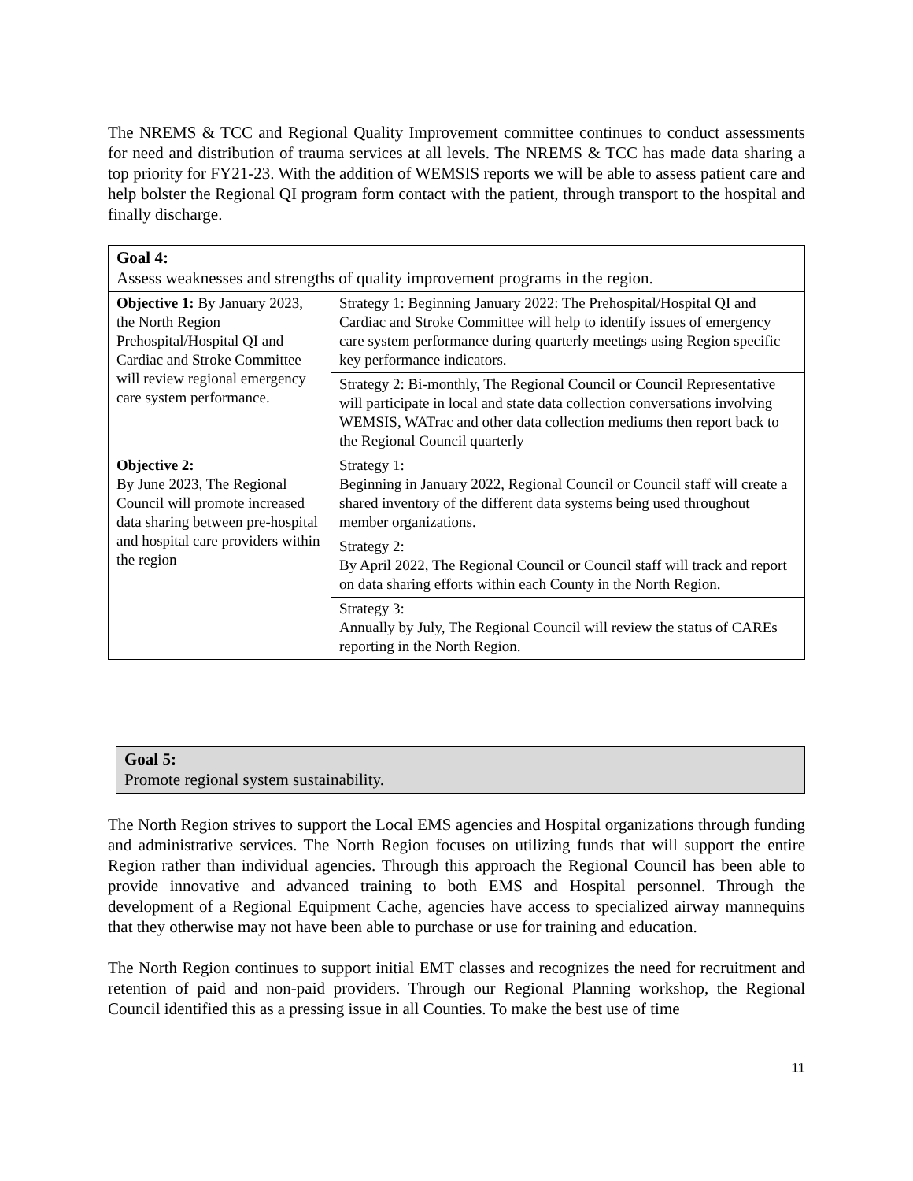The NREMS & TCC and Regional Quality Improvement committee continues to conduct assessments for need and distribution of trauma services at all levels. The NREMS & TCC has made data sharing a top priority for FY21-23. With the addition of WEMSIS reports we will be able to assess patient care and help bolster the Regional QI program form contact with the patient, through transport to the hospital and finally discharge.
| Goal 4: Assess weaknesses and strengths of quality improvement programs in the region. | |
| Objective 1: By January 2023, the North Region Prehospital/Hospital QI and Cardiac and Stroke Committee will review regional emergency care system performance. | Strategy 1: Beginning January 2022: The Prehospital/Hospital QI and Cardiac and Stroke Committee will help to identify issues of emergency care system performance during quarterly meetings using Region specific key performance indicators. |
| | Strategy 2: Bi-monthly, The Regional Council or Council Representative will participate in local and state data collection conversations involving WEMSIS, WATrac and other data collection mediums then report back to the Regional Council quarterly |
| Objective 2: By June 2023, The Regional Council will promote increased data sharing between pre-hospital and hospital care providers within the region | Strategy 1: Beginning in January 2022, Regional Council or Council staff will create a shared inventory of the different data systems being used throughout member organizations. |
| | Strategy 2: By April 2022, The Regional Council or Council staff will track and report on data sharing efforts within each County in the North Region. |
| | Strategy 3: Annually by July, The Regional Council will review the status of CAREs reporting in the North Region. |
Goal 5:
Promote regional system sustainability.
The North Region strives to support the Local EMS agencies and Hospital organizations through funding and administrative services. The North Region focuses on utilizing funds that will support the entire Region rather than individual agencies. Through this approach the Regional Council has been able to provide innovative and advanced training to both EMS and Hospital personnel. Through the development of a Regional Equipment Cache, agencies have access to specialized airway mannequins that they otherwise may not have been able to purchase or use for training and education.
The North Region continues to support initial EMT classes and recognizes the need for recruitment and retention of paid and non-paid providers. Through our Regional Planning workshop, the Regional Council identified this as a pressing issue in all Counties. To make the best use of time
11